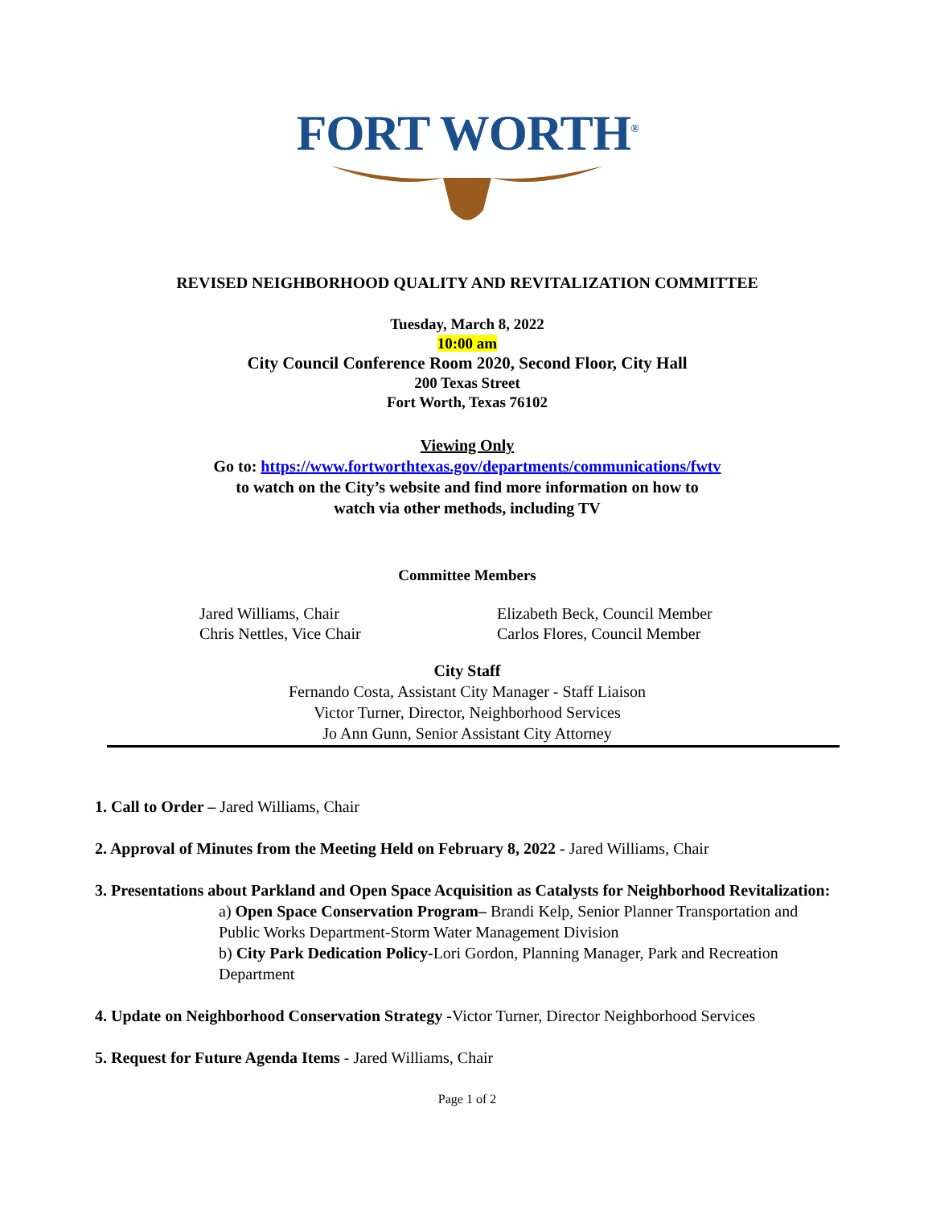FORT WORTH<sup>®</sup>
REVISED NEIGHBORHOOD QUALITY AND REVITALIZATION COMMITTEE
Tuesday, March 8, 2022
10:00 am
City Council Conference Room 2020, Second Floor, City Hall
200 Texas Street
Fort Worth, Texas 76102
Viewing Only
Go to: https://www.fortworthtexas.gov/departments/communications/fwtv
to watch on the City’s website and find more information on how to
watch via other methods, including TV
Committee Members
Jared Williams, Chair
Chris Nettles, Vice Chair
Elizabeth Beck, Council Member
Carlos Flores, Council Member
City Staff
Fernando Costa, Assistant City Manager - Staff Liaison
Victor Turner, Director, Neighborhood Services
Jo Ann Gunn, Senior Assistant City Attorney
1. Call to Order – Jared Williams, Chair
2. Approval of Minutes from the Meeting Held on February 8, 2022 - Jared Williams, Chair
3. Presentations about Parkland and Open Space Acquisition as Catalysts for Neighborhood Revitalization:
a) Open Space Conservation Program– Brandi Kelp, Senior Planner Transportation and Public Works Department-Storm Water Management Division
b) City Park Dedication Policy-Lori Gordon, Planning Manager, Park and Recreation Department
4. Update on Neighborhood Conservation Strategy -Victor Turner, Director Neighborhood Services
5. Request for Future Agenda Items - Jared Williams, Chair
Page 1 of 2